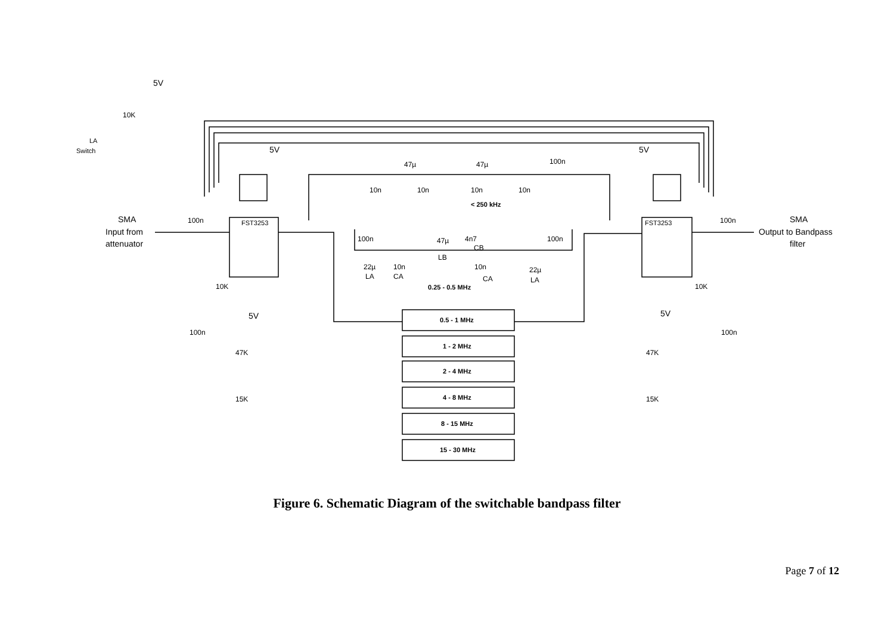5V
10K
LA
Switch
5V
5V
47µ
47µ
100n
10n
10n
10n
10n
< 250 kHz
SMA
Input from
attenuator
100n
FST3253
FST3253
100n
SMA
Output to Bandpass
filter
100n
47µ
4n7
CB
LB
100n
22µ
LA
10n
CA
10n
CA
22µ
LA
0.25 - 0.5 MHz
10K
10K
5V
5V
100n
100n
47K
47K
15K
15K
0.5 - 1 MHz
1 - 2 MHz
2 - 4 MHz
4 - 8 MHz
8 - 15 MHz
15 - 30 MHz
Figure 6. Schematic Diagram of the switchable bandpass filter
Page 7 of 12